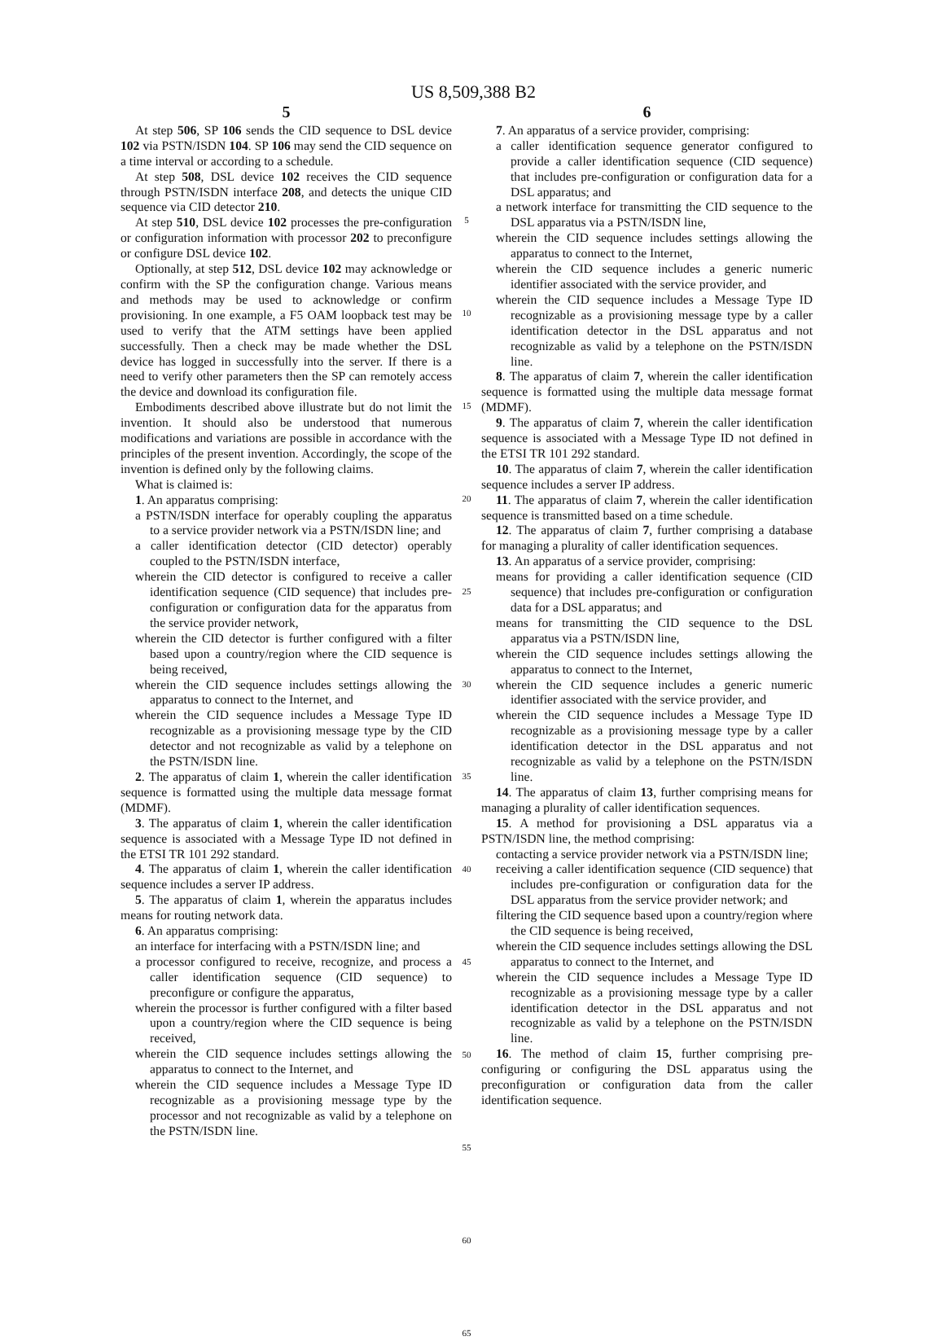US 8,509,388 B2
5
At step 506, SP 106 sends the CID sequence to DSL device 102 via PSTN/ISDN 104. SP 106 may send the CID sequence on a time interval or according to a schedule.
At step 508, DSL device 102 receives the CID sequence through PSTN/ISDN interface 208, and detects the unique CID sequence via CID detector 210.
At step 510, DSL device 102 processes the pre-configuration or configuration information with processor 202 to preconfigure or configure DSL device 102.
Optionally, at step 512, DSL device 102 may acknowledge or confirm with the SP the configuration change. Various means and methods may be used to acknowledge or confirm provisioning. In one example, a F5 OAM loopback test may be used to verify that the ATM settings have been applied successfully. Then a check may be made whether the DSL device has logged in successfully into the server. If there is a need to verify other parameters then the SP can remotely access the device and download its configuration file.
Embodiments described above illustrate but do not limit the invention. It should also be understood that numerous modifications and variations are possible in accordance with the principles of the present invention. Accordingly, the scope of the invention is defined only by the following claims.
What is claimed is:
1. An apparatus comprising:
a PSTN/ISDN interface for operably coupling the apparatus to a service provider network via a PSTN/ISDN line; and
a caller identification detector (CID detector) operably coupled to the PSTN/ISDN interface,
wherein the CID detector is configured to receive a caller identification sequence (CID sequence) that includes pre-configuration or configuration data for the apparatus from the service provider network,
wherein the CID detector is further configured with a filter based upon a country/region where the CID sequence is being received,
wherein the CID sequence includes settings allowing the apparatus to connect to the Internet, and
wherein the CID sequence includes a Message Type ID recognizable as a provisioning message type by the CID detector and not recognizable as valid by a telephone on the PSTN/ISDN line.
2. The apparatus of claim 1, wherein the caller identification sequence is formatted using the multiple data message format (MDMF).
3. The apparatus of claim 1, wherein the caller identification sequence is associated with a Message Type ID not defined in the ETSI TR 101 292 standard.
4. The apparatus of claim 1, wherein the caller identification sequence includes a server IP address.
5. The apparatus of claim 1, wherein the apparatus includes means for routing network data.
6. An apparatus comprising:
an interface for interfacing with a PSTN/ISDN line; and
a processor configured to receive, recognize, and process a caller identification sequence (CID sequence) to preconfigure or configure the apparatus,
wherein the processor is further configured with a filter based upon a country/region where the CID sequence is being received,
wherein the CID sequence includes settings allowing the apparatus to connect to the Internet, and
wherein the CID sequence includes a Message Type ID recognizable as a provisioning message type by the processor and not recognizable as valid by a telephone on the PSTN/ISDN line.
5
10
15
20
25
30
35
40
45
50
55
60
65
6
7. An apparatus of a service provider, comprising:
a caller identification sequence generator configured to provide a caller identification sequence (CID sequence) that includes pre-configuration or configuration data for a DSL apparatus; and
a network interface for transmitting the CID sequence to the DSL apparatus via a PSTN/ISDN line,
wherein the CID sequence includes settings allowing the apparatus to connect to the Internet,
wherein the CID sequence includes a generic numeric identifier associated with the service provider, and
wherein the CID sequence includes a Message Type ID recognizable as a provisioning message type by a caller identification detector in the DSL apparatus and not recognizable as valid by a telephone on the PSTN/ISDN line.
8. The apparatus of claim 7, wherein the caller identification sequence is formatted using the multiple data message format (MDMF).
9. The apparatus of claim 7, wherein the caller identification sequence is associated with a Message Type ID not defined in the ETSI TR 101 292 standard.
10. The apparatus of claim 7, wherein the caller identification sequence includes a server IP address.
11. The apparatus of claim 7, wherein the caller identification sequence is transmitted based on a time schedule.
12. The apparatus of claim 7, further comprising a database for managing a plurality of caller identification sequences.
13. An apparatus of a service provider, comprising:
means for providing a caller identification sequence (CID sequence) that includes pre-configuration or configuration data for a DSL apparatus; and
means for transmitting the CID sequence to the DSL apparatus via a PSTN/ISDN line,
wherein the CID sequence includes settings allowing the apparatus to connect to the Internet,
wherein the CID sequence includes a generic numeric identifier associated with the service provider, and
wherein the CID sequence includes a Message Type ID recognizable as a provisioning message type by a caller identification detector in the DSL apparatus and not recognizable as valid by a telephone on the PSTN/ISDN line.
14. The apparatus of claim 13, further comprising means for managing a plurality of caller identification sequences.
15. A method for provisioning a DSL apparatus via a PSTN/ISDN line, the method comprising:
contacting a service provider network via a PSTN/ISDN line;
receiving a caller identification sequence (CID sequence) that includes pre-configuration or configuration data for the DSL apparatus from the service provider network; and
filtering the CID sequence based upon a country/region where the CID sequence is being received,
wherein the CID sequence includes settings allowing the DSL apparatus to connect to the Internet, and
wherein the CID sequence includes a Message Type ID recognizable as a provisioning message type by a caller identification detector in the DSL apparatus and not recognizable as valid by a telephone on the PSTN/ISDN line.
16. The method of claim 15, further comprising pre-configuring or configuring the DSL apparatus using the preconfiguration or configuration data from the caller identification sequence.